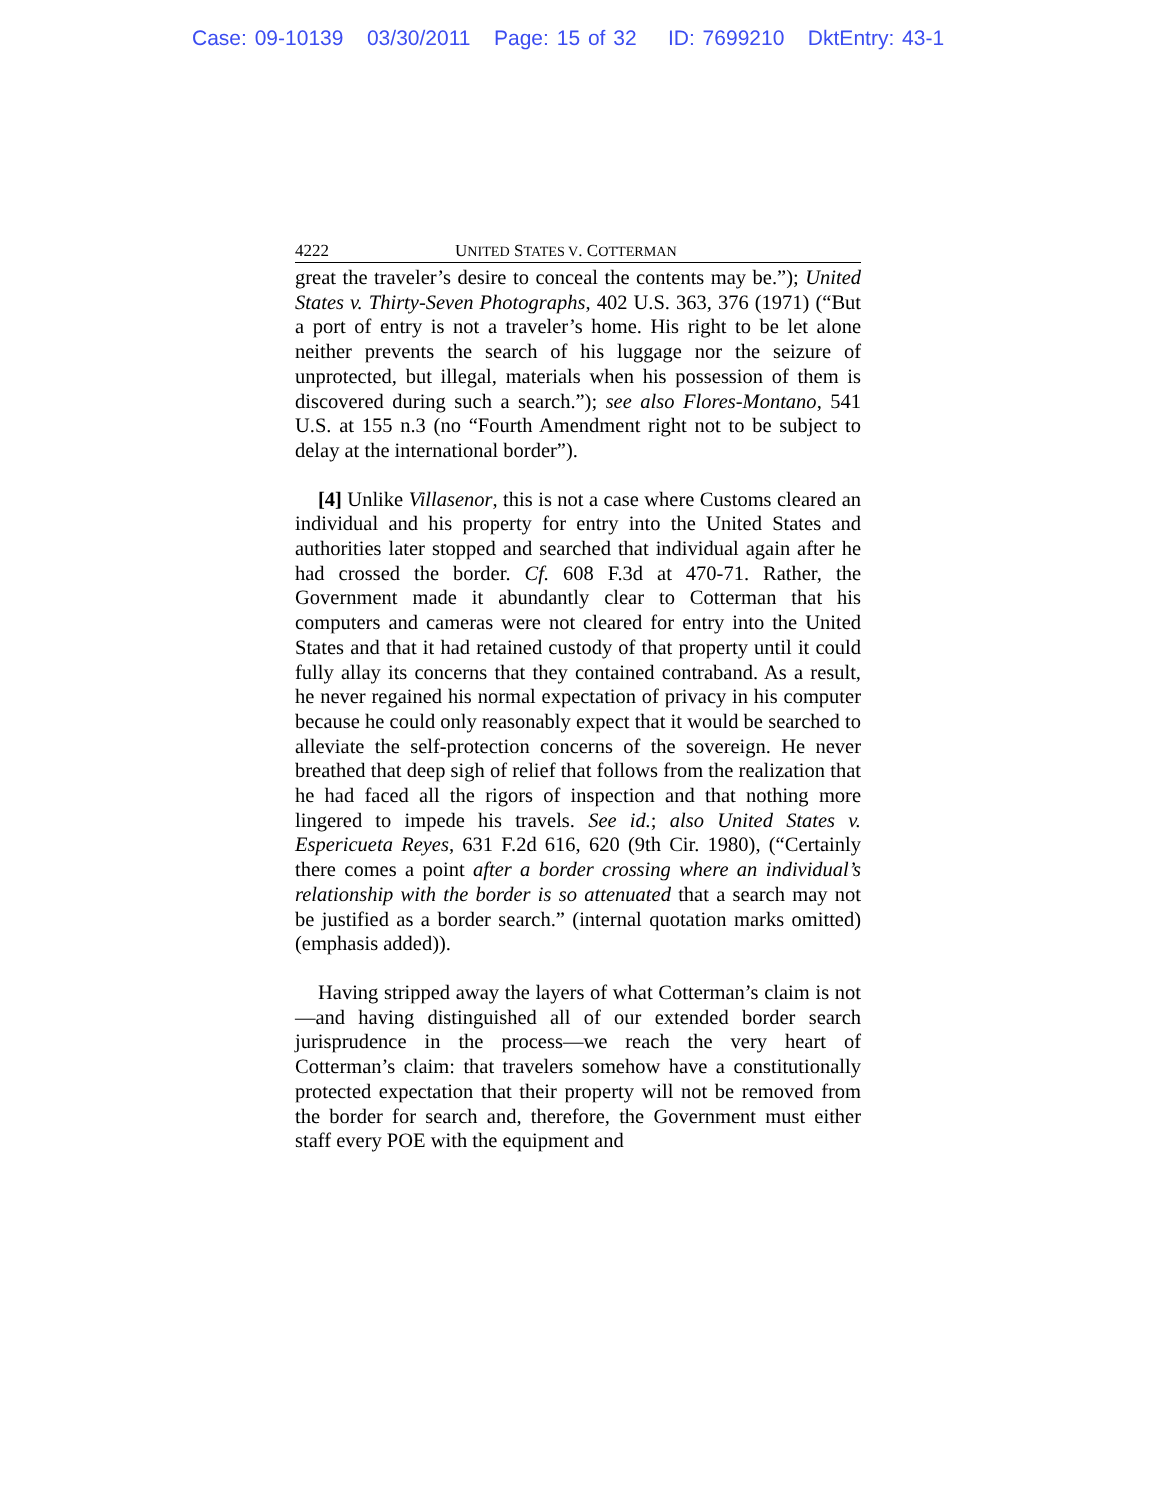Case: 09-10139 03/30/2011 Page: 15 of 32 ID: 7699210 DktEntry: 43-1
4222 UNITED STATES V. COTTERMAN
great the traveler’s desire to conceal the contents may be.”); United States v. Thirty-Seven Photographs, 402 U.S. 363, 376 (1971) (“But a port of entry is not a traveler’s home. His right to be let alone neither prevents the search of his luggage nor the seizure of unprotected, but illegal, materials when his possession of them is discovered during such a search.”); see also Flores-Montano, 541 U.S. at 155 n.3 (no “Fourth Amendment right not to be subject to delay at the international border”).
[4] Unlike Villasenor, this is not a case where Customs cleared an individual and his property for entry into the United States and authorities later stopped and searched that individual again after he had crossed the border. Cf. 608 F.3d at 470-71. Rather, the Government made it abundantly clear to Cotterman that his computers and cameras were not cleared for entry into the United States and that it had retained custody of that property until it could fully allay its concerns that they contained contraband. As a result, he never regained his normal expectation of privacy in his computer because he could only reasonably expect that it would be searched to alleviate the self-protection concerns of the sovereign. He never breathed that deep sigh of relief that follows from the realization that he had faced all the rigors of inspection and that nothing more lingered to impede his travels. See id.; also United States v. Espericueta Reyes, 631 F.2d 616, 620 (9th Cir. 1980), (“Certainly there comes a point after a border crossing where an individual’s relationship with the border is so attenuated that a search may not be justified as a border search.” (internal quotation marks omitted) (emphasis added)).
Having stripped away the layers of what Cotterman’s claim is not—and having distinguished all of our extended border search jurisprudence in the process—we reach the very heart of Cotterman’s claim: that travelers somehow have a constitutionally protected expectation that their property will not be removed from the border for search and, therefore, the Government must either staff every POE with the equipment and